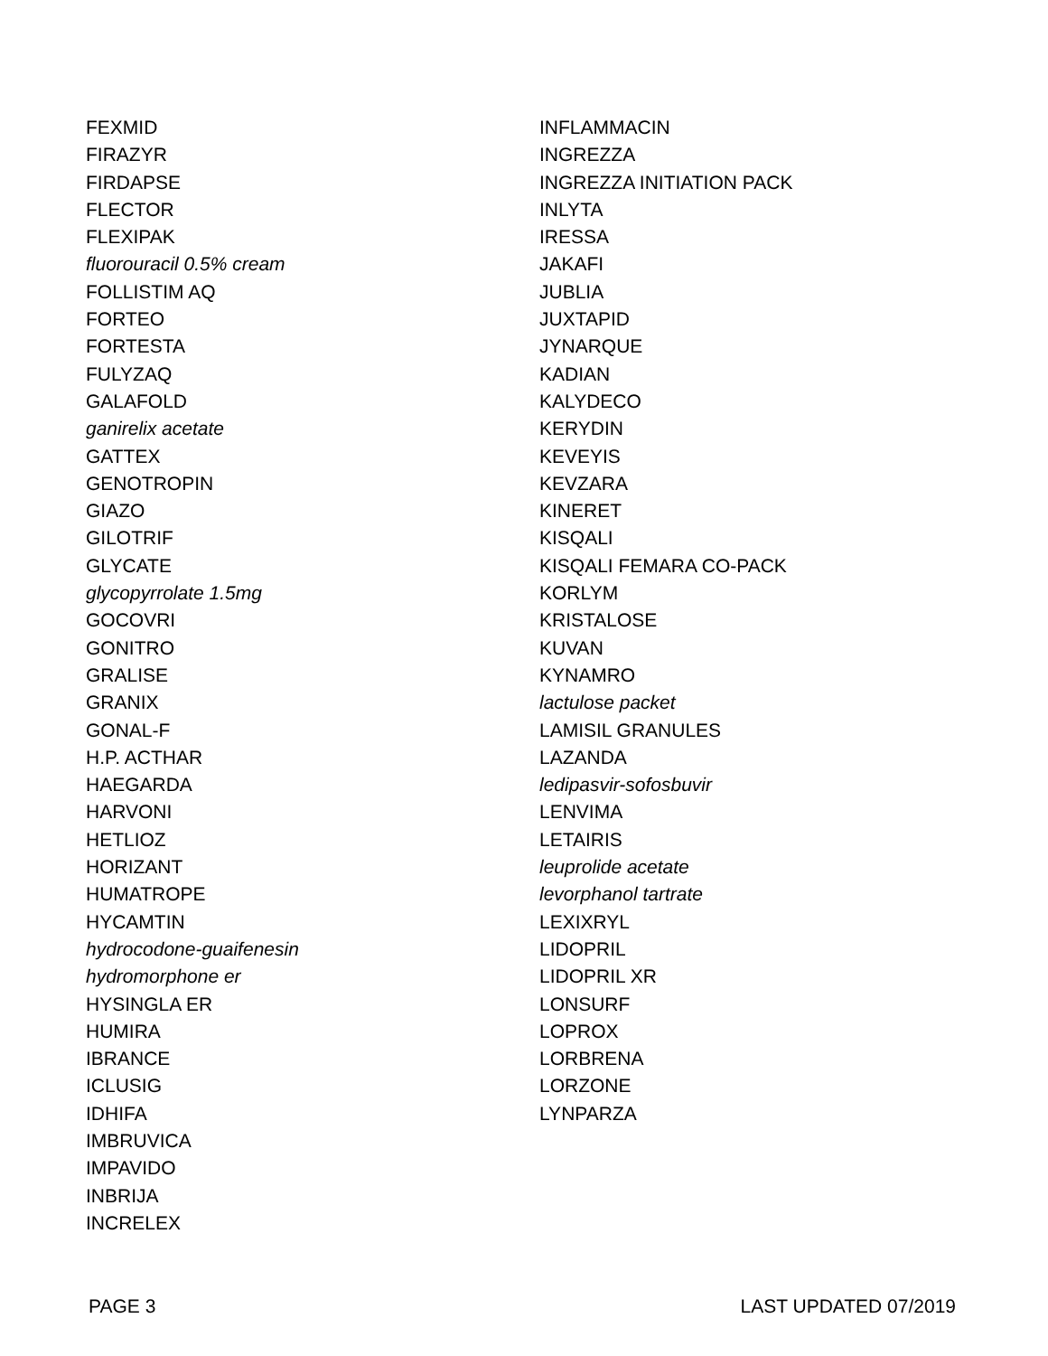FEXMID
FIRAZYR
FIRDAPSE
FLECTOR
FLEXIPAK
fluorouracil 0.5% cream
FOLLISTIM AQ
FORTEO
FORTESTA
FULYZAQ
GALAFOLD
ganirelix acetate
GATTEX
GENOTROPIN
GIAZO
GILOTRIF
GLYCATE
glycopyrrolate 1.5mg
GOCOVRI
GONITRO
GRALISE
GRANIX
GONAL-F
H.P. ACTHAR
HAEGARDA
HARVONI
HETLIOZ
HORIZANT
HUMATROPE
HYCAMTIN
hydrocodone-guaifenesin
hydromorphone er
HYSINGLA ER
HUMIRA
IBRANCE
ICLUSIG
IDHIFA
IMBRUVICA
IMPAVIDO
INBRIJA
INCRELEX
INFLAMMACIN
INGREZZA
INGREZZA INITIATION PACK
INLYTA
IRESSA
JAKAFI
JUBLIA
JUXTAPID
JYNARQUE
KADIAN
KALYDECO
KERYDIN
KEVEYIS
KEVZARA
KINERET
KISQALI
KISQALI FEMARA CO-PACK
KORLYM
KRISTALOSE
KUVAN
KYNAMRO
lactulose packet
LAMISIL GRANULES
LAZANDA
ledipasvir-sofosbuvir
LENVIMA
LETAIRIS
leuprolide acetate
levorphanol tartrate
LEXIXRYL
LIDOPRIL
LIDOPRIL XR
LONSURF
LOPROX
LORBRENA
LORZONE
LYNPARZA
PAGE 3 LAST UPDATED 07/2019